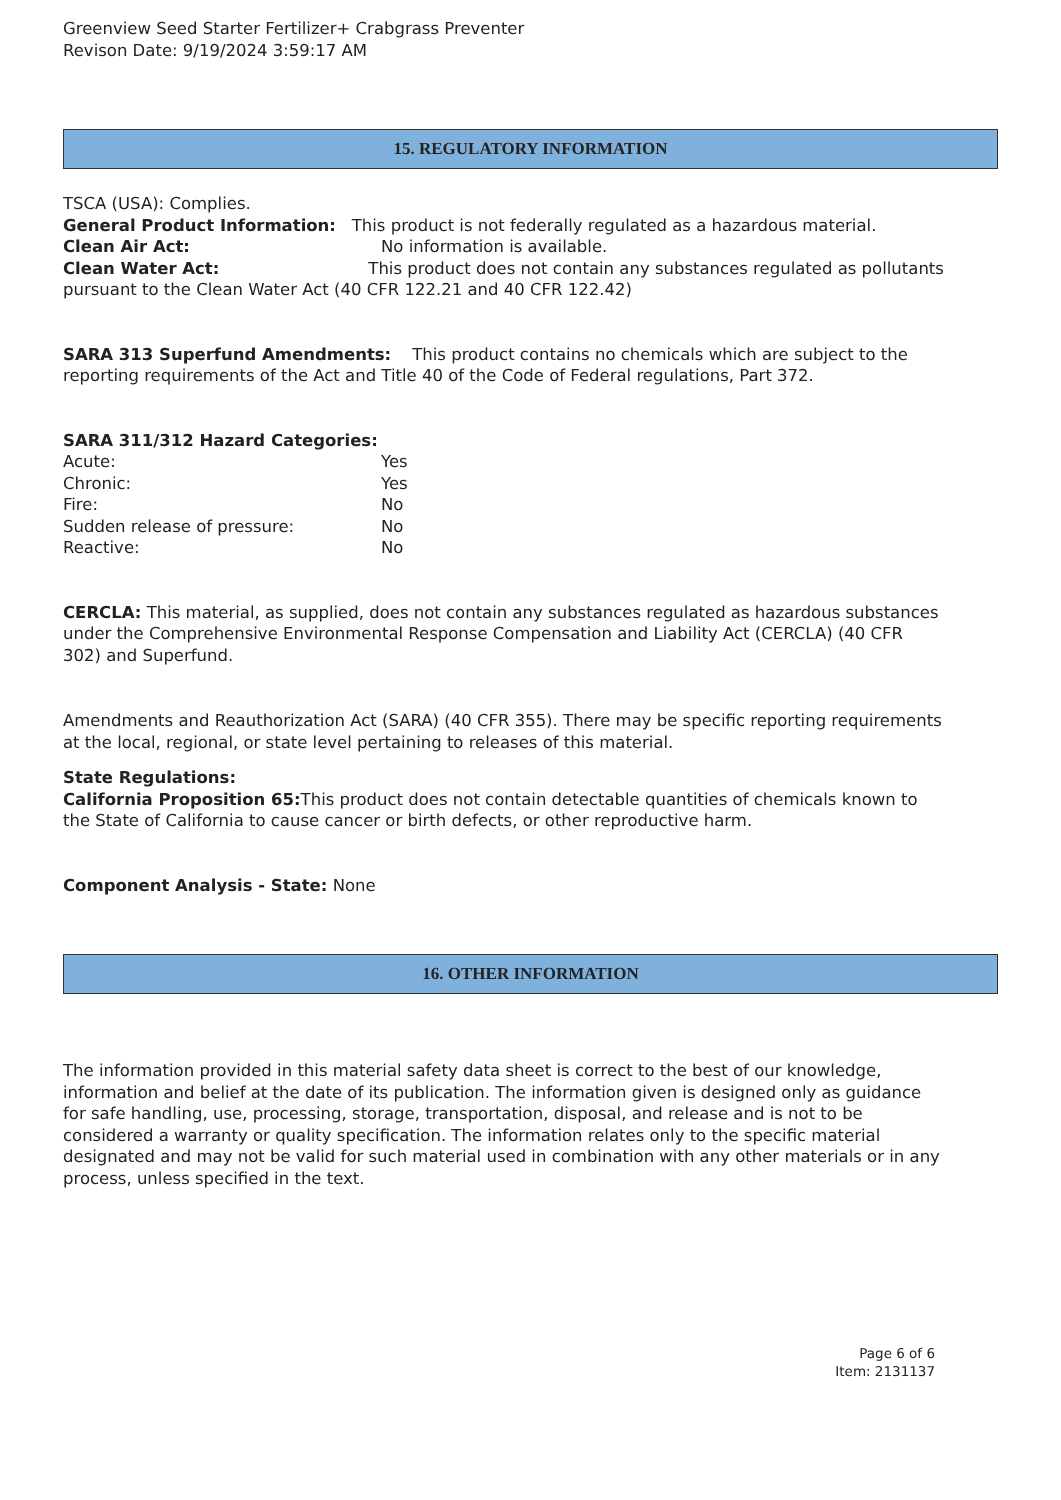Greenview Seed Starter Fertilizer+ Crabgrass Preventer
Revison Date: 9/19/2024 3:59:17 AM
15. REGULATORY INFORMATION
TSCA (USA): Complies.
General Product Information: This product is not federally regulated as a hazardous material.
Clean Air Act: No information is available.
Clean Water Act: This product does not contain any substances regulated as pollutants pursuant to the Clean Water Act (40 CFR 122.21 and 40 CFR 122.42)
SARA 313 Superfund Amendments: This product contains no chemicals which are subject to the reporting requirements of the Act and Title 40 of the Code of Federal regulations, Part 372.
SARA 311/312 Hazard Categories:
Acute: Yes
Chronic: Yes
Fire: No
Sudden release of pressure: No
Reactive: No
CERCLA: This material, as supplied, does not contain any substances regulated as hazardous substances under the Comprehensive Environmental Response Compensation and Liability Act (CERCLA) (40 CFR 302) and Superfund.
Amendments and Reauthorization Act (SARA) (40 CFR 355). There may be specific reporting requirements at the local, regional, or state level pertaining to releases of this material.
State Regulations:
California Proposition 65: This product does not contain detectable quantities of chemicals known to the State of California to cause cancer or birth defects, or other reproductive harm.
Component Analysis - State: None
16. OTHER INFORMATION
The information provided in this material safety data sheet is correct to the best of our knowledge, information and belief at the date of its publication. The information given is designed only as guidance for safe handling, use, processing, storage, transportation, disposal, and release and is not to be considered a warranty or quality specification. The information relates only to the specific material designated and may not be valid for such material used in combination with any other materials or in any process, unless specified in the text.
Page 6 of 6
Item: 2131137